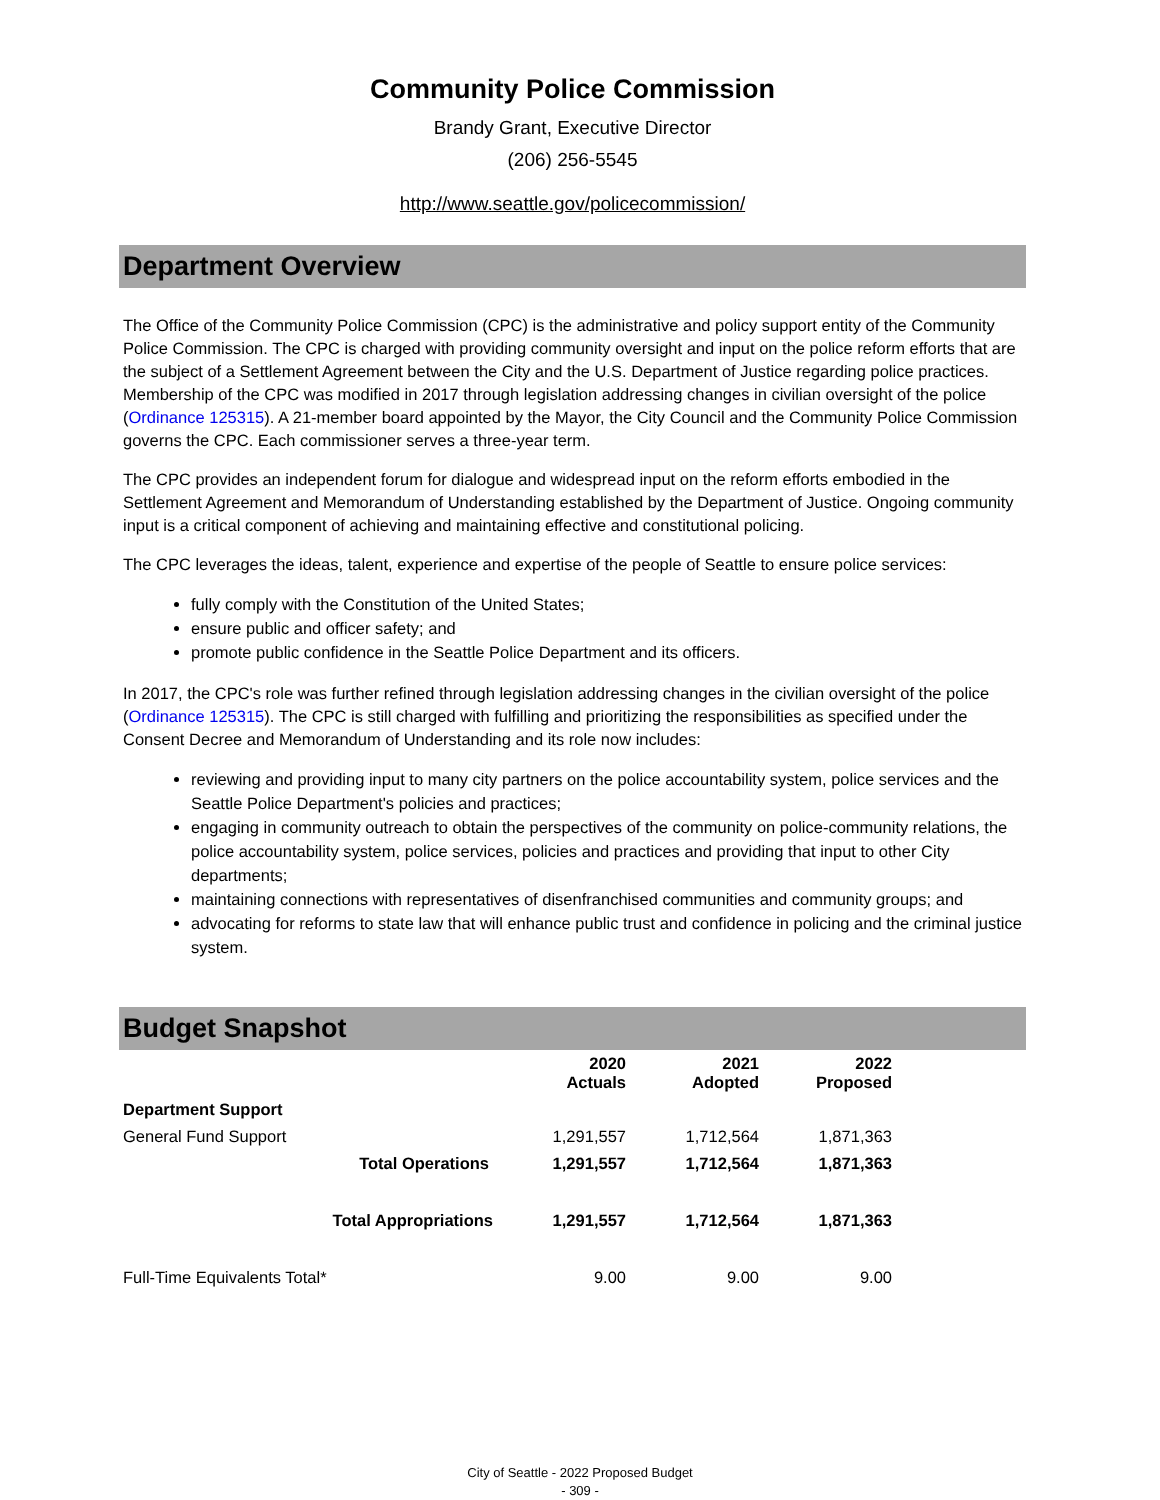Community Police Commission
Brandy Grant, Executive Director
(206) 256-5545
http://www.seattle.gov/policecommission/
Department Overview
The Office of the Community Police Commission (CPC) is the administrative and policy support entity of the Community Police Commission. The CPC is charged with providing community oversight and input on the police reform efforts that are the subject of a Settlement Agreement between the City and the U.S. Department of Justice regarding police practices. Membership of the CPC was modified in 2017 through legislation addressing changes in civilian oversight of the police (Ordinance 125315). A 21-member board appointed by the Mayor, the City Council and the Community Police Commission governs the CPC. Each commissioner serves a three-year term.
The CPC provides an independent forum for dialogue and widespread input on the reform efforts embodied in the Settlement Agreement and Memorandum of Understanding established by the Department of Justice. Ongoing community input is a critical component of achieving and maintaining effective and constitutional policing.
The CPC leverages the ideas, talent, experience and expertise of the people of Seattle to ensure police services:
fully comply with the Constitution of the United States;
ensure public and officer safety; and
promote public confidence in the Seattle Police Department and its officers.
In 2017, the CPC's role was further refined through legislation addressing changes in the civilian oversight of the police (Ordinance 125315). The CPC is still charged with fulfilling and prioritizing the responsibilities as specified under the Consent Decree and Memorandum of Understanding and its role now includes:
reviewing and providing input to many city partners on the police accountability system, police services and the Seattle Police Department's policies and practices;
engaging in community outreach to obtain the perspectives of the community on police-community relations, the police accountability system, police services, policies and practices and providing that input to other City departments;
maintaining connections with representatives of disenfranchised communities and community groups; and
advocating for reforms to state law that will enhance public trust and confidence in policing and the criminal justice system.
Budget Snapshot
| | 2020 Actuals | 2021 Adopted | 2022 Proposed |
| --- | --- | --- | --- |
| Department Support | | | |
| General Fund Support | 1,291,557 | 1,712,564 | 1,871,363 |
| Total Operations | 1,291,557 | 1,712,564 | 1,871,363 |
| Total Appropriations | 1,291,557 | 1,712,564 | 1,871,363 |
| Full-Time Equivalents Total* | 9.00 | 9.00 | 9.00 |
City of Seattle - 2022 Proposed Budget
- 309 -